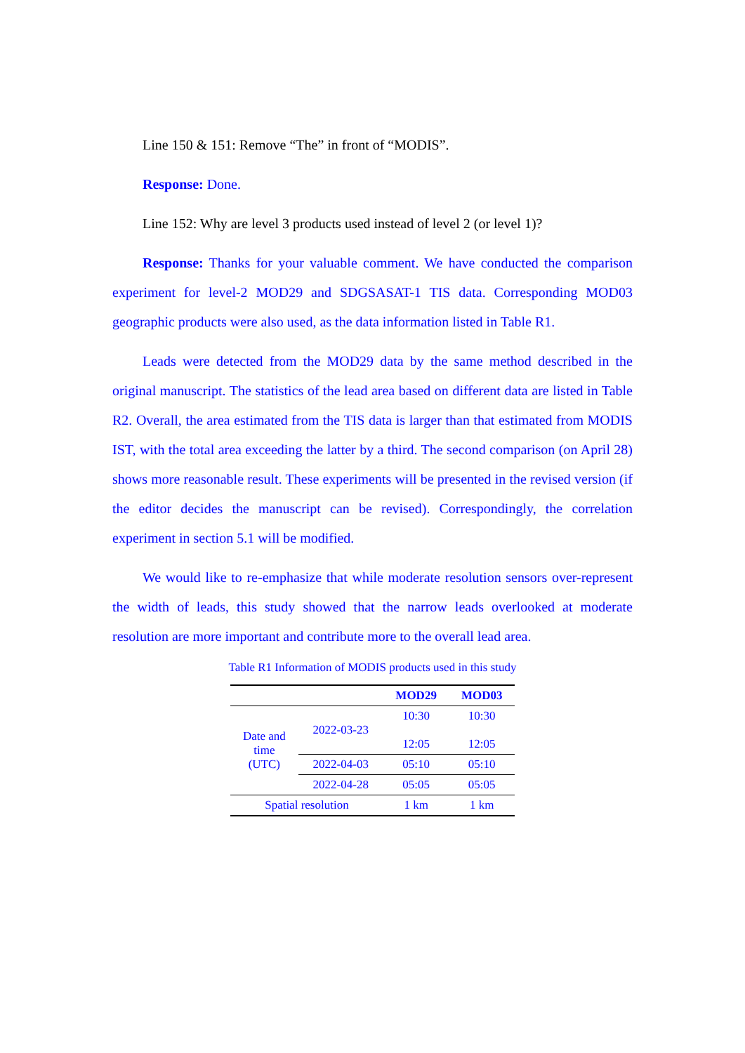Line 150 & 151: Remove “The” in front of “MODIS”.
Response: Done.
Line 152: Why are level 3 products used instead of level 2 (or level 1)?
Response: Thanks for your valuable comment. We have conducted the comparison experiment for level-2 MOD29 and SDGSASAT-1 TIS data. Corresponding MOD03 geographic products were also used, as the data information listed in Table R1.
Leads were detected from the MOD29 data by the same method described in the original manuscript. The statistics of the lead area based on different data are listed in Table R2. Overall, the area estimated from the TIS data is larger than that estimated from MODIS IST, with the total area exceeding the latter by a third. The second comparison (on April 28) shows more reasonable result. These experiments will be presented in the revised version (if the editor decides the manuscript can be revised). Correspondingly, the correlation experiment in section 5.1 will be modified.
We would like to re-emphasize that while moderate resolution sensors over-represent the width of leads, this study showed that the narrow leads overlooked at moderate resolution are more important and contribute more to the overall lead area.
Table R1 Information of MODIS products used in this study
| | | MOD29 | MOD03 |
| --- | --- | --- | --- |
| Date and time (UTC) | 2022-03-23 | 10:30 12:05 | 10:30 12:05 |
| | 2022-04-03 | 05:10 | 05:10 |
| | 2022-04-28 | 05:05 | 05:05 |
| Spatial resolution | | 1 km | 1 km |